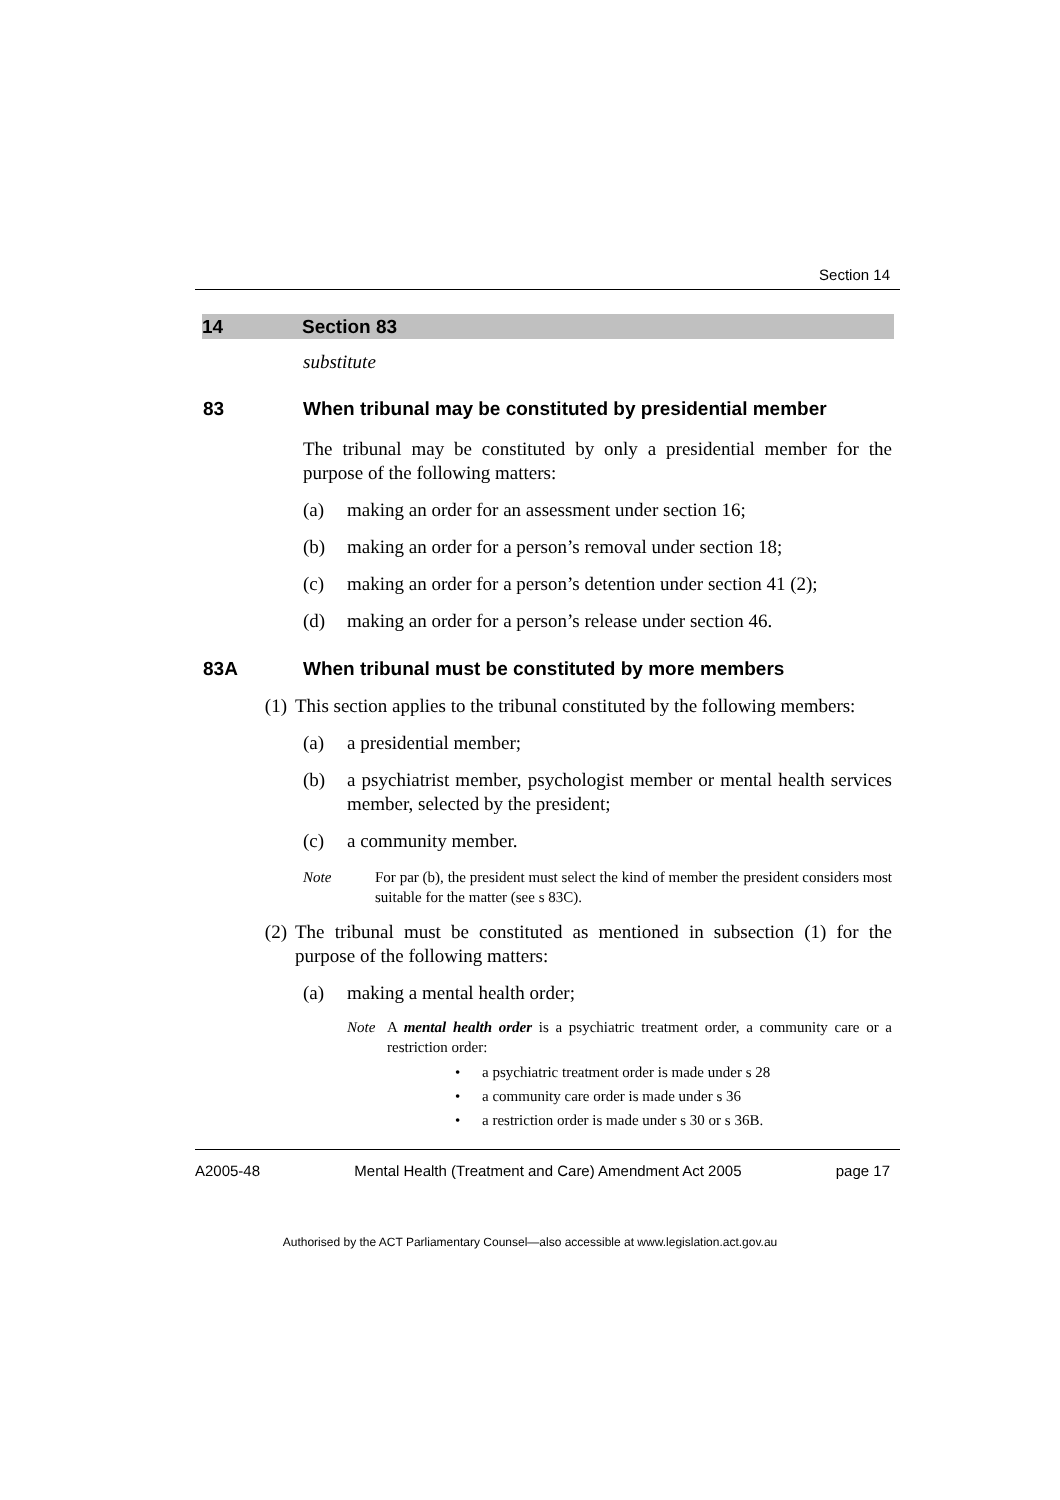Section 14
14 Section 83
substitute
83 When tribunal may be constituted by presidential member
The tribunal may be constituted by only a presidential member for the purpose of the following matters:
(a) making an order for an assessment under section 16;
(b) making an order for a person’s removal under section 18;
(c) making an order for a person’s detention under section 41 (2);
(d) making an order for a person’s release under section 46.
83A When tribunal must be constituted by more members
(1) This section applies to the tribunal constituted by the following members:
(a) a presidential member;
(b) a psychiatrist member, psychologist member or mental health services member, selected by the president;
(c) a community member.
Note For par (b), the president must select the kind of member the president considers most suitable for the matter (see s 83C).
(2) The tribunal must be constituted as mentioned in subsection (1) for the purpose of the following matters:
(a) making a mental health order;
Note A mental health order is a psychiatric treatment order, a community care or a restriction order:
• a psychiatric treatment order is made under s 28
• a community care order is made under s 36
• a restriction order is made under s 30 or s 36B.
A2005-48 Mental Health (Treatment and Care) Amendment Act 2005 page 17
Authorised by the ACT Parliamentary Counsel—also accessible at www.legislation.act.gov.au